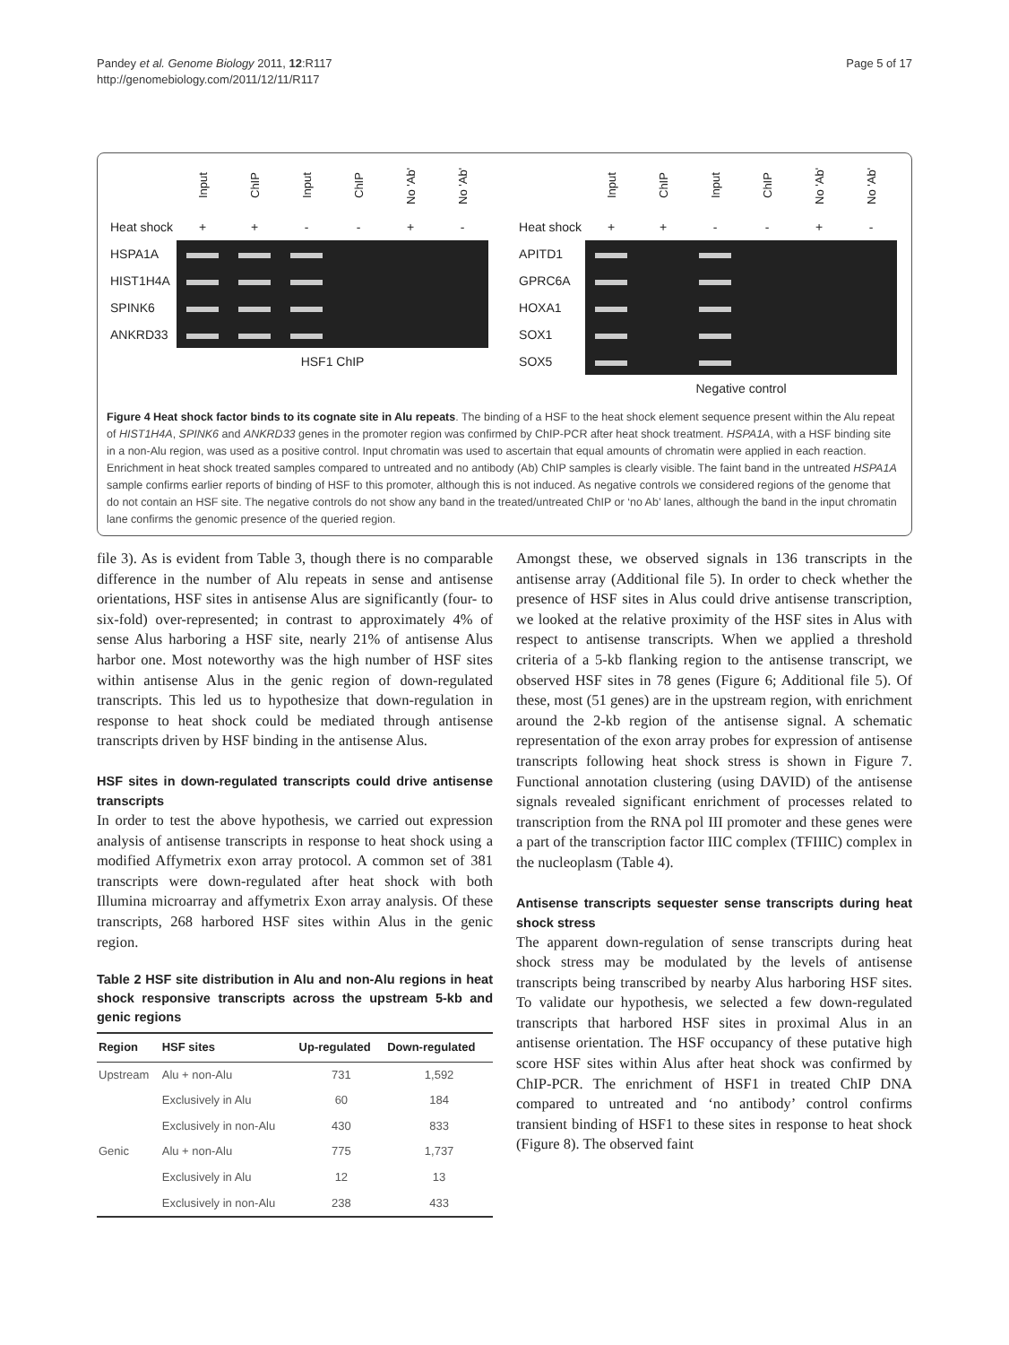Pandey et al. Genome Biology 2011, 12:R117
http://genomebiology.com/2011/12/11/R117
Page 5 of 17
| | Input | ChIP | Input | ChIP | No 'Ab' | No 'Ab' |
| Heat shock | + | + | - | - | + | - |
| HSPA1A | | | | | | |
| HIST1H4A | | | | | | |
| SPINK6 | | | | | | |
| ANKRD33 | | | | | | |
| | HSF1 ChIP | | | | | |
| | Input | ChIP | Input | ChIP | No 'Ab' | No 'Ab' |
| Heat shock | + | + | - | - | + | - |
| APITD1 | | | | | | |
| GPRC6A | | | | | | |
| HOXA1 | | | | | | |
| SOX1 | | | | | | |
| SOX5 | | | | | | |
| | Negative control | | | | | |
Figure 4 Heat shock factor binds to its cognate site in Alu repeats. The binding of a HSF to the heat shock element sequence present within the Alu repeat of HIST1H4A, SPINK6 and ANKRD33 genes in the promoter region was confirmed by ChIP-PCR after heat shock treatment. HSPA1A, with a HSF binding site in a non-Alu region, was used as a positive control. Input chromatin was used to ascertain that equal amounts of chromatin were applied in each reaction. Enrichment in heat shock treated samples compared to untreated and no antibody (Ab) ChIP samples is clearly visible. The faint band in the untreated HSPA1A sample confirms earlier reports of binding of HSF to this promoter, although this is not induced. As negative controls we considered regions of the genome that do not contain an HSF site. The negative controls do not show any band in the treated/untreated ChIP or ‘no Ab’ lanes, although the band in the input chromatin lane confirms the genomic presence of the queried region.
file 3). As is evident from Table 3, though there is no comparable difference in the number of Alu repeats in sense and antisense orientations, HSF sites in antisense Alus are significantly (four- to six-fold) over-represented; in contrast to approximately 4% of sense Alus harboring a HSF site, nearly 21% of antisense Alus harbor one. Most noteworthy was the high number of HSF sites within antisense Alus in the genic region of down-regulated transcripts. This led us to hypothesize that down-regulation in response to heat shock could be mediated through antisense transcripts driven by HSF binding in the antisense Alus.
HSF sites in down-regulated transcripts could drive antisense transcripts
In order to test the above hypothesis, we carried out expression analysis of antisense transcripts in response to heat shock using a modified Affymetrix exon array protocol. A common set of 381 transcripts were down-regulated after heat shock with both Illumina microarray and affymetrix Exon array analysis. Of these transcripts, 268 harbored HSF sites within Alus in the genic region.
Table 2 HSF site distribution in Alu and non-Alu regions in heat shock responsive transcripts across the upstream 5-kb and genic regions
| Region | HSF sites | Up-regulated | Down-regulated |
| --- | --- | --- | --- |
| Upstream | Alu + non-Alu | 731 | 1,592 |
| | Exclusively in Alu | 60 | 184 |
| | Exclusively in non-Alu | 430 | 833 |
| Genic | Alu + non-Alu | 775 | 1,737 |
| | Exclusively in Alu | 12 | 13 |
| | Exclusively in non-Alu | 238 | 433 |
Amongst these, we observed signals in 136 transcripts in the antisense array (Additional file 5). In order to check whether the presence of HSF sites in Alus could drive antisense transcription, we looked at the relative proximity of the HSF sites in Alus with respect to antisense transcripts. When we applied a threshold criteria of a 5-kb flanking region to the antisense transcript, we observed HSF sites in 78 genes (Figure 6; Additional file 5). Of these, most (51 genes) are in the upstream region, with enrichment around the 2-kb region of the antisense signal. A schematic representation of the exon array probes for expression of antisense transcripts following heat shock stress is shown in Figure 7. Functional annotation clustering (using DAVID) of the antisense signals revealed significant enrichment of processes related to transcription from the RNA pol III promoter and these genes were a part of the transcription factor IIIC complex (TFIIIC) complex in the nucleoplasm (Table 4).
Antisense transcripts sequester sense transcripts during heat shock stress
The apparent down-regulation of sense transcripts during heat shock stress may be modulated by the levels of antisense transcripts being transcribed by nearby Alus harboring HSF sites. To validate our hypothesis, we selected a few down-regulated transcripts that harbored HSF sites in proximal Alus in an antisense orientation. The HSF occupancy of these putative high score HSF sites within Alus after heat shock was confirmed by ChIP-PCR. The enrichment of HSF1 in treated ChIP DNA compared to untreated and ‘no antibody’ control confirms transient binding of HSF1 to these sites in response to heat shock (Figure 8). The observed faint